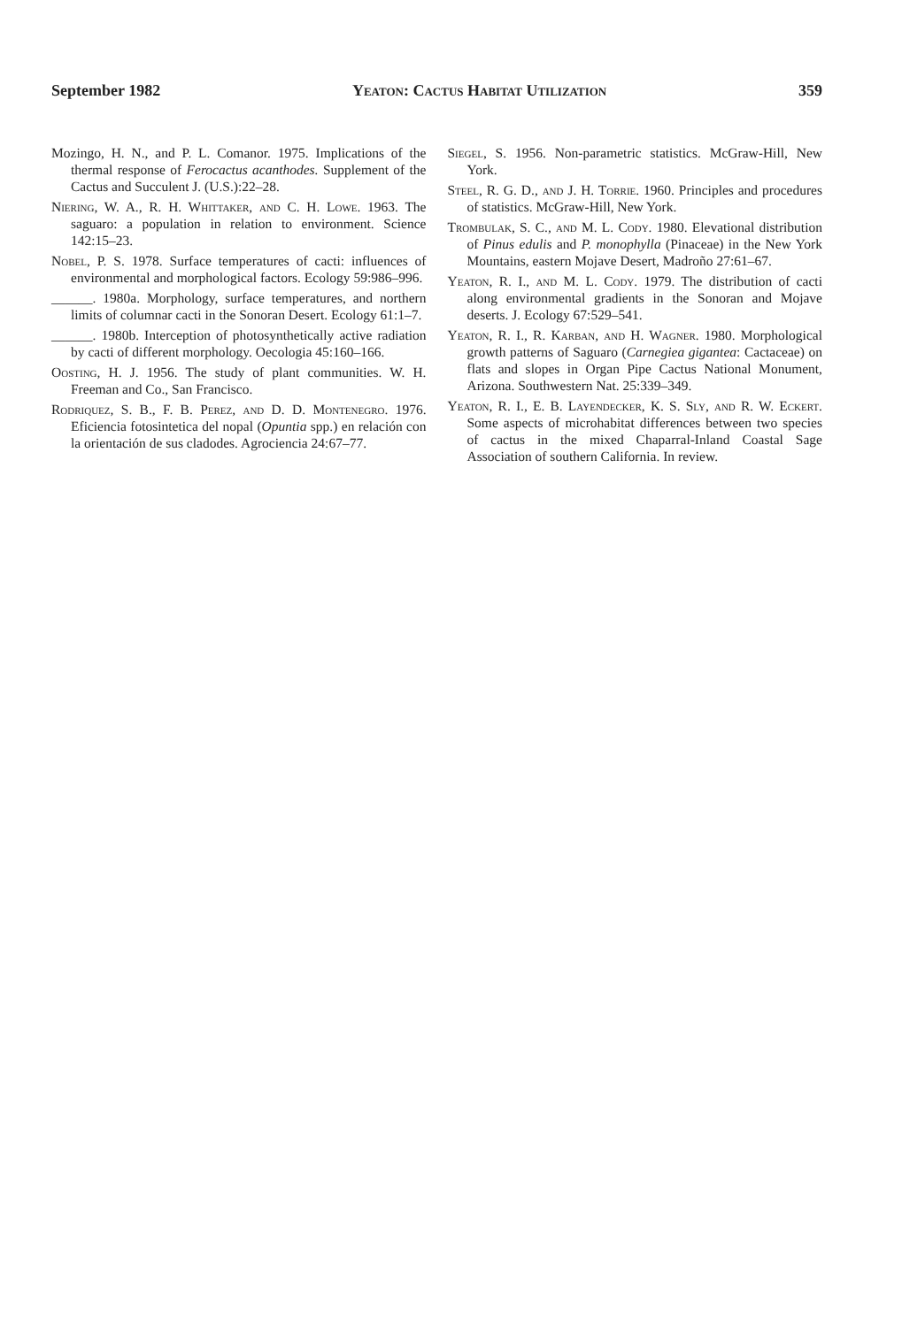September 1982 Yeaton: Cactus Habitat Utilization 359
Mozingo, H. N., and P. L. Comanor. 1975. Implications of the thermal response of Ferocactus acanthodes. Supplement of the Cactus and Succulent J. (U.S.):22–28.
Niering, W. A., R. H. Whittaker, and C. H. Lowe. 1963. The saguaro: a population in relation to environment. Science 142:15–23.
Nobel, P. S. 1978. Surface temperatures of cacti: influences of environmental and morphological factors. Ecology 59:986–996.
______. 1980a. Morphology, surface temperatures, and northern limits of columnar cacti in the Sonoran Desert. Ecology 61:1–7.
______. 1980b. Interception of photosynthetically active radiation by cacti of different morphology. Oecologia 45:160–166.
Oosting, H. J. 1956. The study of plant communities. W. H. Freeman and Co., San Francisco.
Rodriquez, S. B., F. B. Perez, and D. D. Montenegro. 1976. Eficiencia fotosintetica del nopal (Opuntia spp.) en relación con la orientación de sus cladodes. Agrociencia 24:67–77.
Siegel, S. 1956. Non-parametric statistics. McGraw-Hill, New York.
Steel, R. G. D., and J. H. Torrie. 1960. Principles and procedures of statistics. McGraw-Hill, New York.
Trombulak, S. C., and M. L. Cody. 1980. Elevational distribution of Pinus edulis and P. monophylla (Pinaceae) in the New York Mountains, eastern Mojave Desert, Madroño 27:61–67.
Yeaton, R. I., and M. L. Cody. 1979. The distribution of cacti along environmental gradients in the Sonoran and Mojave deserts. J. Ecology 67:529–541.
Yeaton, R. I., R. Karban, and H. Wagner. 1980. Morphological growth patterns of Saguaro (Carnegiea gigantea: Cactaceae) on flats and slopes in Organ Pipe Cactus National Monument, Arizona. Southwestern Nat. 25:339–349.
Yeaton, R. I., E. B. Layendecker, K. S. Sly, and R. W. Eckert. Some aspects of microhabitat differences between two species of cactus in the mixed Chaparral-Inland Coastal Sage Association of southern California. In review.